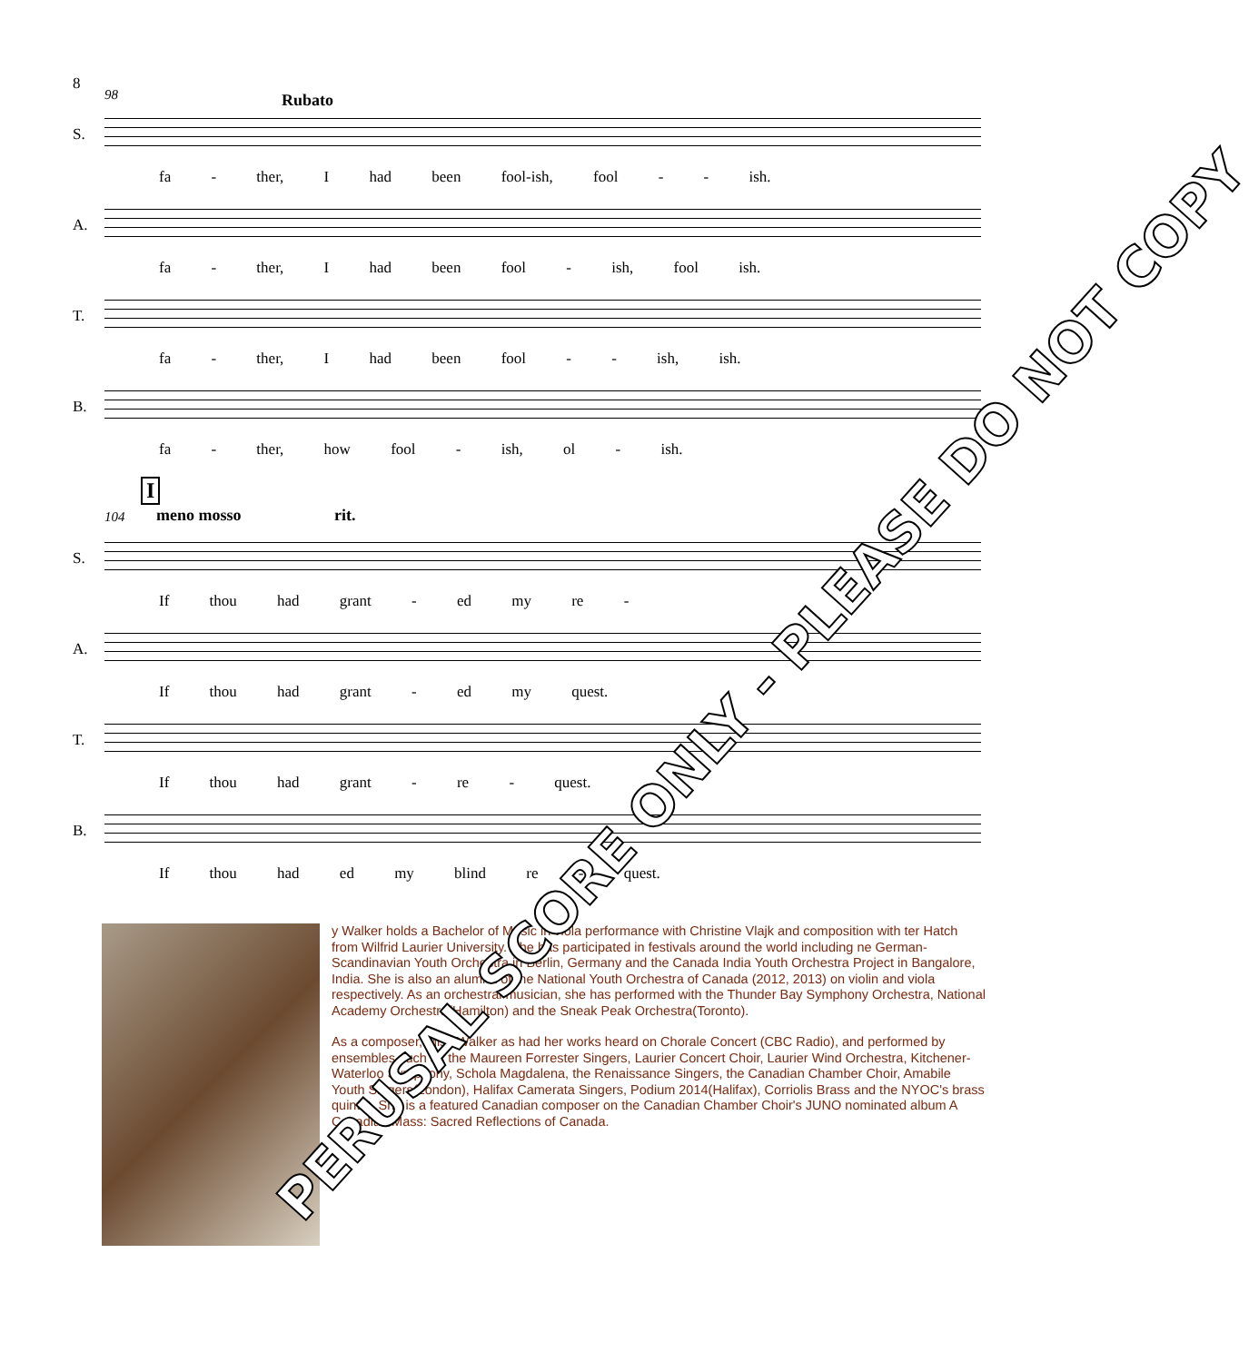8
Rubato
98
S.
fa - ther, I had been fool-ish, fool - - ish.
A.
fa - ther, I had been fool - ish, fool ish.
T.
fa - ther, I had been fool - - ish, ish.
B.
fa - ther, how fool - ish, ol - ish.
I
meno mosso rit.
104
S.
If thou had grant - ed my re -
A.
If thou had grant - ed my quest.
T.
If thou had grant - re - quest.
B.
If thou had ed my blind re - quest.
y Walker holds a Bachelor of Music in viola performance with Christine Vlajk and composition with ter Hatch from Wilfrid Laurier University. She has participated in festivals around the world including ne German-Scandinavian Youth Orchestra in Berlin, Germany and the Canada India Youth Orchestra Project in Bangalore, India. She is also an alumna of the National Youth Orchestra of Canada (2012, 2013) on violin and viola respectively. As an orchestral musician, she has performed with the Thunder Bay Symphony Orchestra, National Academy Orchestra(Hamilton) and the Sneak Peak Orchestra(Toronto).
As a composer, Miss Walker as had her works heard on Chorale Concert (CBC Radio), and performed by ensembles such as the Maureen Forrester Singers, Laurier Concert Choir, Laurier Wind Orchestra, Kitchener-Waterloo Symphony, Schola Magdalena, the Renaissance Singers, the Canadian Chamber Choir, Amabile Youth Singers(London), Halifax Camerata Singers, Podium 2014(Halifax), Corriolis Brass and the NYOC's brass quintet. She is a featured Canadian composer on the Canadian Chamber Choir's JUNO nominated album A Canadian Mass: Sacred Reflections of Canada.
PERUSAL SCORE ONLY - PLEASE DO NOT COPY